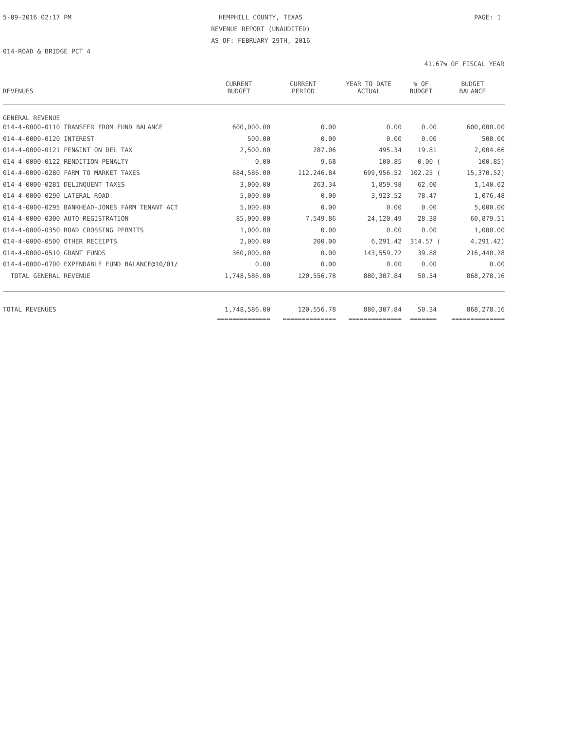5-09-2016 02:17 PM
HEMPHILL COUNTY, TEXAS
REVENUE REPORT (UNAUDITED)
AS OF: FEBRUARY 29TH, 2016
PAGE: 1
014-ROAD & BRIDGE PCT 4
41.67% OF FISCAL YEAR
| REVENUES | CURRENT BUDGET | CURRENT PERIOD | YEAR TO DATE ACTUAL | % OF BUDGET | BUDGET BALANCE |
| --- | --- | --- | --- | --- | --- |
| GENERAL REVENUE | | | | | |
| 014-4-0000-0110 TRANSFER FROM FUND BALANCE | 600,000.00 | 0.00 | 0.00 | 0.00 | 600,000.00 |
| 014-4-0000-0120 INTEREST | 500.00 | 0.00 | 0.00 | 0.00 | 500.00 |
| 014-4-0000-0121 PEN&INT ON DEL TAX | 2,500.00 | 287.06 | 495.34 | 19.81 | 2,004.66 |
| 014-4-0000-0122 RENDITION PENALTY | 0.00 | 9.68 | 100.85 | 0.00 ( | 100.85) |
| 014-4-0000-0280 FARM TO MARKET TAXES | 684,586.00 | 112,246.84 | 699,956.52 | 102.25 ( | 15,370.52) |
| 014-4-0000-0281 DELINQUENT TAXES | 3,000.00 | 263.34 | 1,859.98 | 62.00 | 1,140.02 |
| 014-4-0000-0290 LATERAL ROAD | 5,000.00 | 0.00 | 3,923.52 | 78.47 | 1,076.48 |
| 014-4-0000-0295 BANKHEAD-JONES FARM TENANT ACT | 5,000.00 | 0.00 | 0.00 | 0.00 | 5,000.00 |
| 014-4-0000-0300 AUTO REGISTRATION | 85,000.00 | 7,549.86 | 24,120.49 | 28.38 | 60,879.51 |
| 014-4-0000-0350 ROAD CROSSING PERMITS | 1,000.00 | 0.00 | 0.00 | 0.00 | 1,000.00 |
| 014-4-0000-0500 OTHER RECEIPTS | 2,000.00 | 200.00 | 6,291.42 | 314.57 ( | 4,291.42) |
| 014-4-0000-0510 GRANT FUNDS | 360,000.00 | 0.00 | 143,559.72 | 39.88 | 216,440.28 |
| 014-4-0000-0700 EXPENDABLE FUND BALANCE@10/01/ | 0.00 | 0.00 | 0.00 | 0.00 | 0.00 |
| TOTAL GENERAL REVENUE | 1,748,586.00 | 120,556.78 | 880,307.84 | 50.34 | 868,278.16 |
| TOTAL REVENUES | 1,748,586.00 | 120,556.78 | 880,307.84 | 50.34 | 868,278.16 |
| | ============== | ============== | ============== | ======= | ============== |